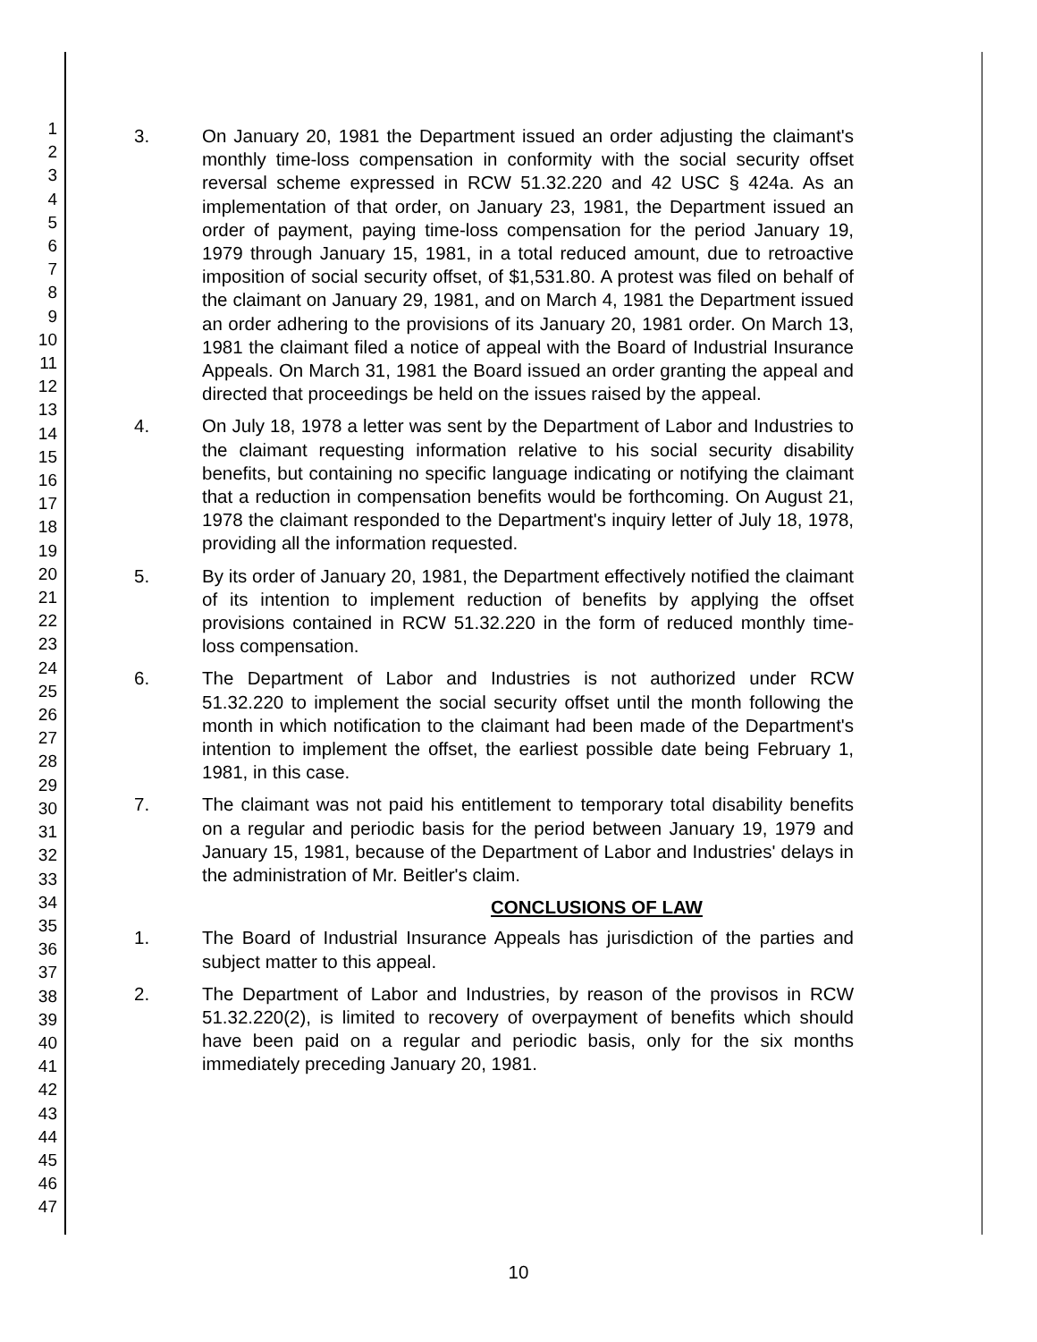1
2
3
4
5
6
7
8
9
10
11
12
13
14
15
16
17
18
19
20
21
22
23
24
25
26
27
28
29
30
31
32
33
34
35
36
37
38
39
40
41
42
43
44
45
46
47
3. On January 20, 1981 the Department issued an order adjusting the claimant's monthly time-loss compensation in conformity with the social security offset reversal scheme expressed in RCW 51.32.220 and 42 USC § 424a. As an implementation of that order, on January 23, 1981, the Department issued an order of payment, paying time-loss compensation for the period January 19, 1979 through January 15, 1981, in a total reduced amount, due to retroactive imposition of social security offset, of $1,531.80. A protest was filed on behalf of the claimant on January 29, 1981, and on March 4, 1981 the Department issued an order adhering to the provisions of its January 20, 1981 order. On March 13, 1981 the claimant filed a notice of appeal with the Board of Industrial Insurance Appeals. On March 31, 1981 the Board issued an order granting the appeal and directed that proceedings be held on the issues raised by the appeal.
4. On July 18, 1978 a letter was sent by the Department of Labor and Industries to the claimant requesting information relative to his social security disability benefits, but containing no specific language indicating or notifying the claimant that a reduction in compensation benefits would be forthcoming. On August 21, 1978 the claimant responded to the Department's inquiry letter of July 18, 1978, providing all the information requested.
5. By its order of January 20, 1981, the Department effectively notified the claimant of its intention to implement reduction of benefits by applying the offset provisions contained in RCW 51.32.220 in the form of reduced monthly time-loss compensation.
6. The Department of Labor and Industries is not authorized under RCW 51.32.220 to implement the social security offset until the month following the month in which notification to the claimant had been made of the Department's intention to implement the offset, the earliest possible date being February 1, 1981, in this case.
7. The claimant was not paid his entitlement to temporary total disability benefits on a regular and periodic basis for the period between January 19, 1979 and January 15, 1981, because of the Department of Labor and Industries' delays in the administration of Mr. Beitler's claim.
CONCLUSIONS OF LAW
1. The Board of Industrial Insurance Appeals has jurisdiction of the parties and subject matter to this appeal.
2. The Department of Labor and Industries, by reason of the provisos in RCW 51.32.220(2), is limited to recovery of overpayment of benefits which should have been paid on a regular and periodic basis, only for the six months immediately preceding January 20, 1981.
10